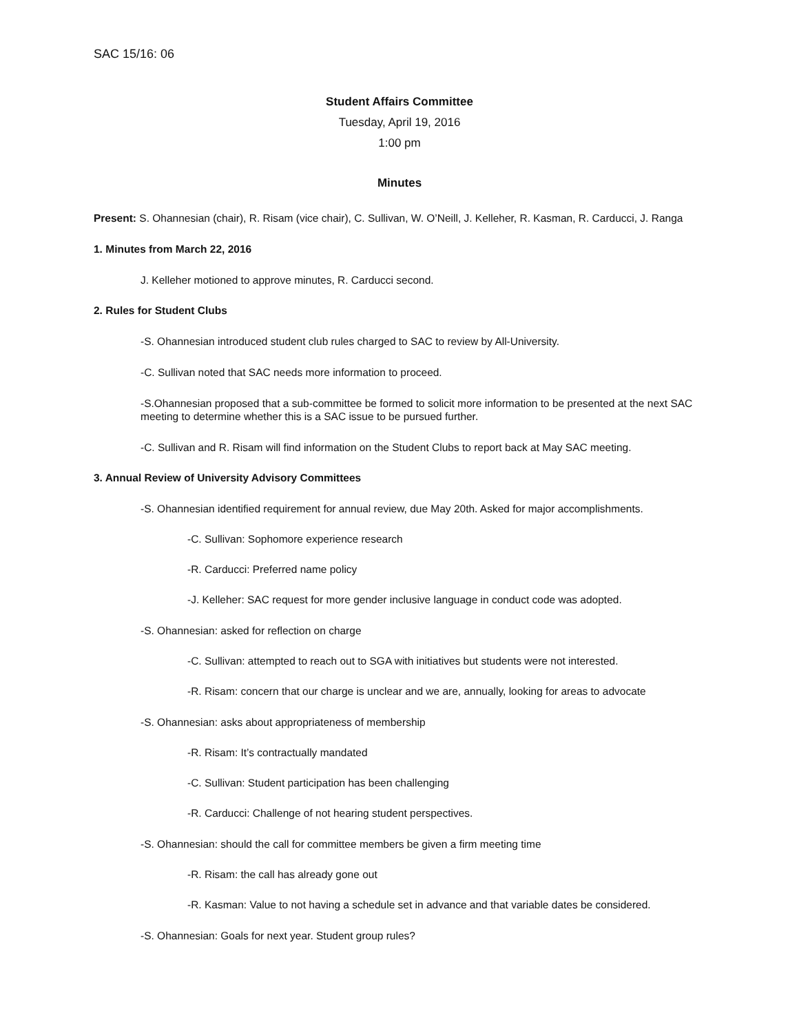SAC 15/16: 06
Student Affairs Committee
Tuesday, April 19, 2016
1:00 pm
Minutes
Present: S. Ohannesian (chair), R. Risam (vice chair), C. Sullivan, W. O’Neill, J. Kelleher, R. Kasman, R. Carducci, J. Ranga
1. Minutes from March 22, 2016
J. Kelleher motioned to approve minutes, R. Carducci second.
2. Rules for Student Clubs
-S. Ohannesian introduced student club rules charged to SAC to review by All-University.
-C. Sullivan noted that SAC needs more information to proceed.
-S.Ohannesian proposed that a sub-committee be formed to solicit more information to be presented at the next SAC meeting to determine whether this is a SAC issue to be pursued further.
-C. Sullivan and R. Risam will find information on the Student Clubs to report back at May SAC meeting.
3. Annual Review of University Advisory Committees
-S. Ohannesian identified requirement for annual review, due May 20th. Asked for major accomplishments.
-C. Sullivan: Sophomore experience research
-R. Carducci: Preferred name policy
-J. Kelleher: SAC request for more gender inclusive language in conduct code was adopted.
-S. Ohannesian: asked for reflection on charge
-C. Sullivan: attempted to reach out to SGA with initiatives but students were not interested.
-R. Risam: concern that our charge is unclear and we are, annually, looking for areas to advocate
-S. Ohannesian: asks about appropriateness of membership
-R. Risam: It’s contractually mandated
-C. Sullivan: Student participation has been challenging
-R. Carducci: Challenge of not hearing student perspectives.
-S. Ohannesian: should the call for committee members be given a firm meeting time
-R. Risam: the call has already gone out
-R. Kasman: Value to not having a schedule set in advance and that variable dates be considered.
-S. Ohannesian: Goals for next year. Student group rules?